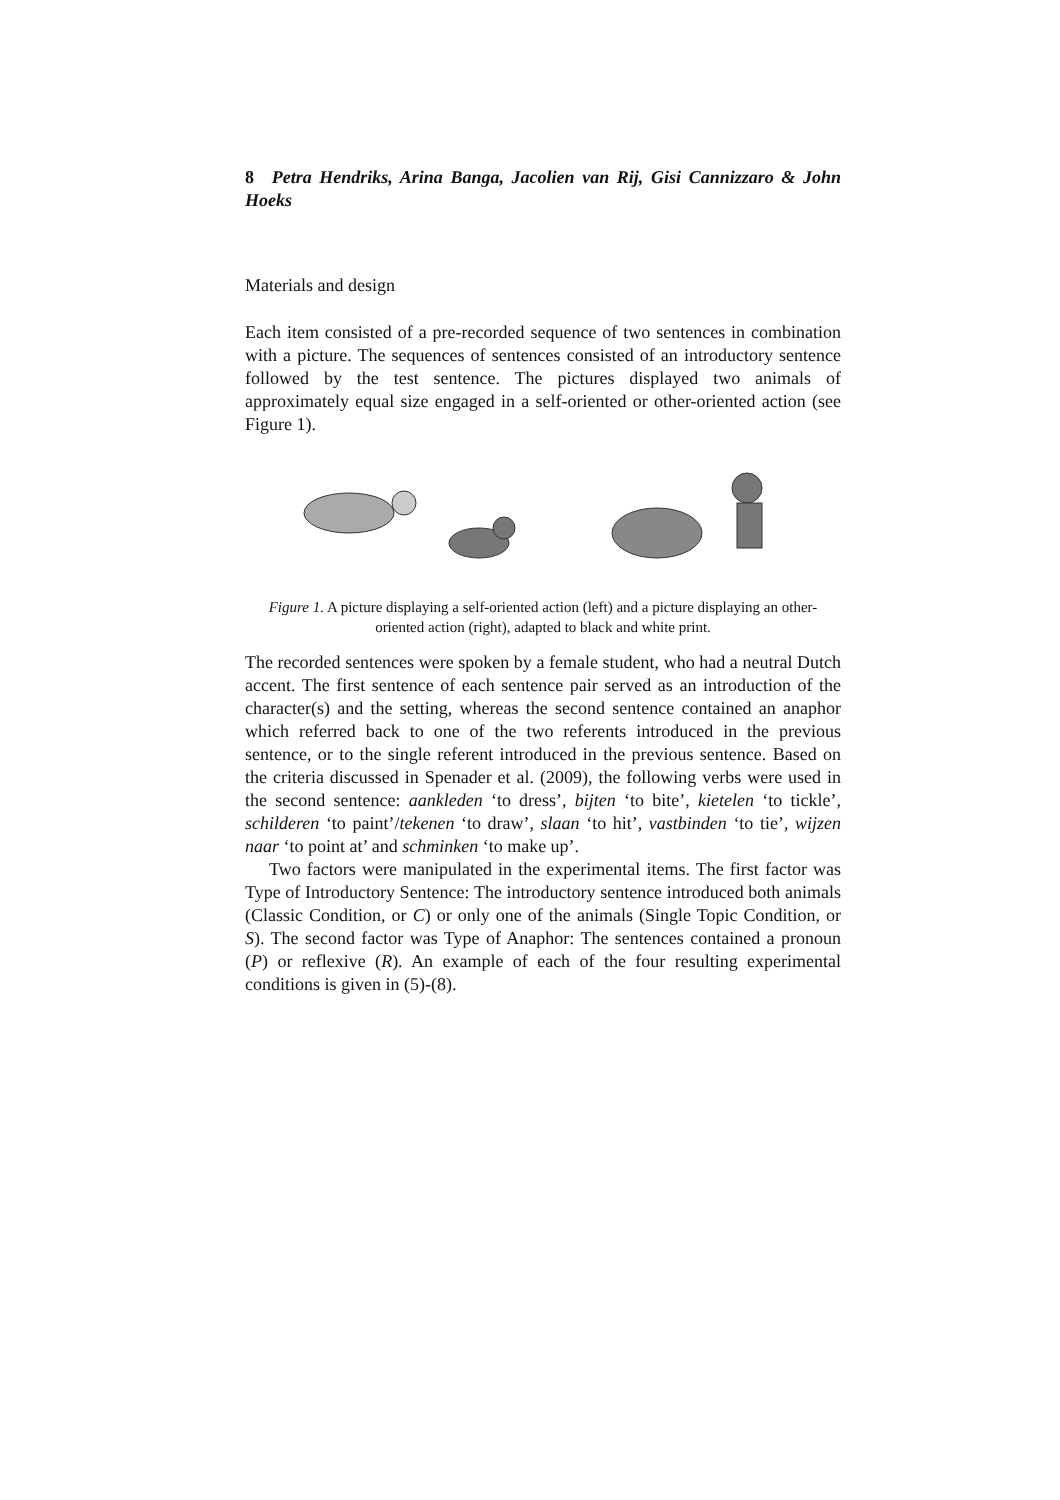8 Petra Hendriks, Arina Banga, Jacolien van Rij, Gisi Cannizzaro & John Hoeks
Materials and design
Each item consisted of a pre-recorded sequence of two sentences in combination with a picture. The sequences of sentences consisted of an introductory sentence followed by the test sentence. The pictures displayed two animals of approximately equal size engaged in a self-oriented or other-oriented action (see Figure 1).
Figure 1. A picture displaying a self-oriented action (left) and a picture displaying an other-oriented action (right), adapted to black and white print.
The recorded sentences were spoken by a female student, who had a neutral Dutch accent. The first sentence of each sentence pair served as an introduction of the character(s) and the setting, whereas the second sentence contained an anaphor which referred back to one of the two referents introduced in the previous sentence, or to the single referent introduced in the previous sentence. Based on the criteria discussed in Spenader et al. (2009), the following verbs were used in the second sentence: aankleden ‘to dress’, bijten ‘to bite’, kietelen ‘to tickle’, schilderen ‘to paint’/tekenen ‘to draw’, slaan ‘to hit’, vastbinden ‘to tie’, wijzen naar ‘to point at’ and schminken ‘to make up’.
Two factors were manipulated in the experimental items. The first factor was Type of Introductory Sentence: The introductory sentence introduced both animals (Classic Condition, or C) or only one of the animals (Single Topic Condition, or S). The second factor was Type of Anaphor: The sentences contained a pronoun (P) or reflexive (R). An example of each of the four resulting experimental conditions is given in (5)-(8).